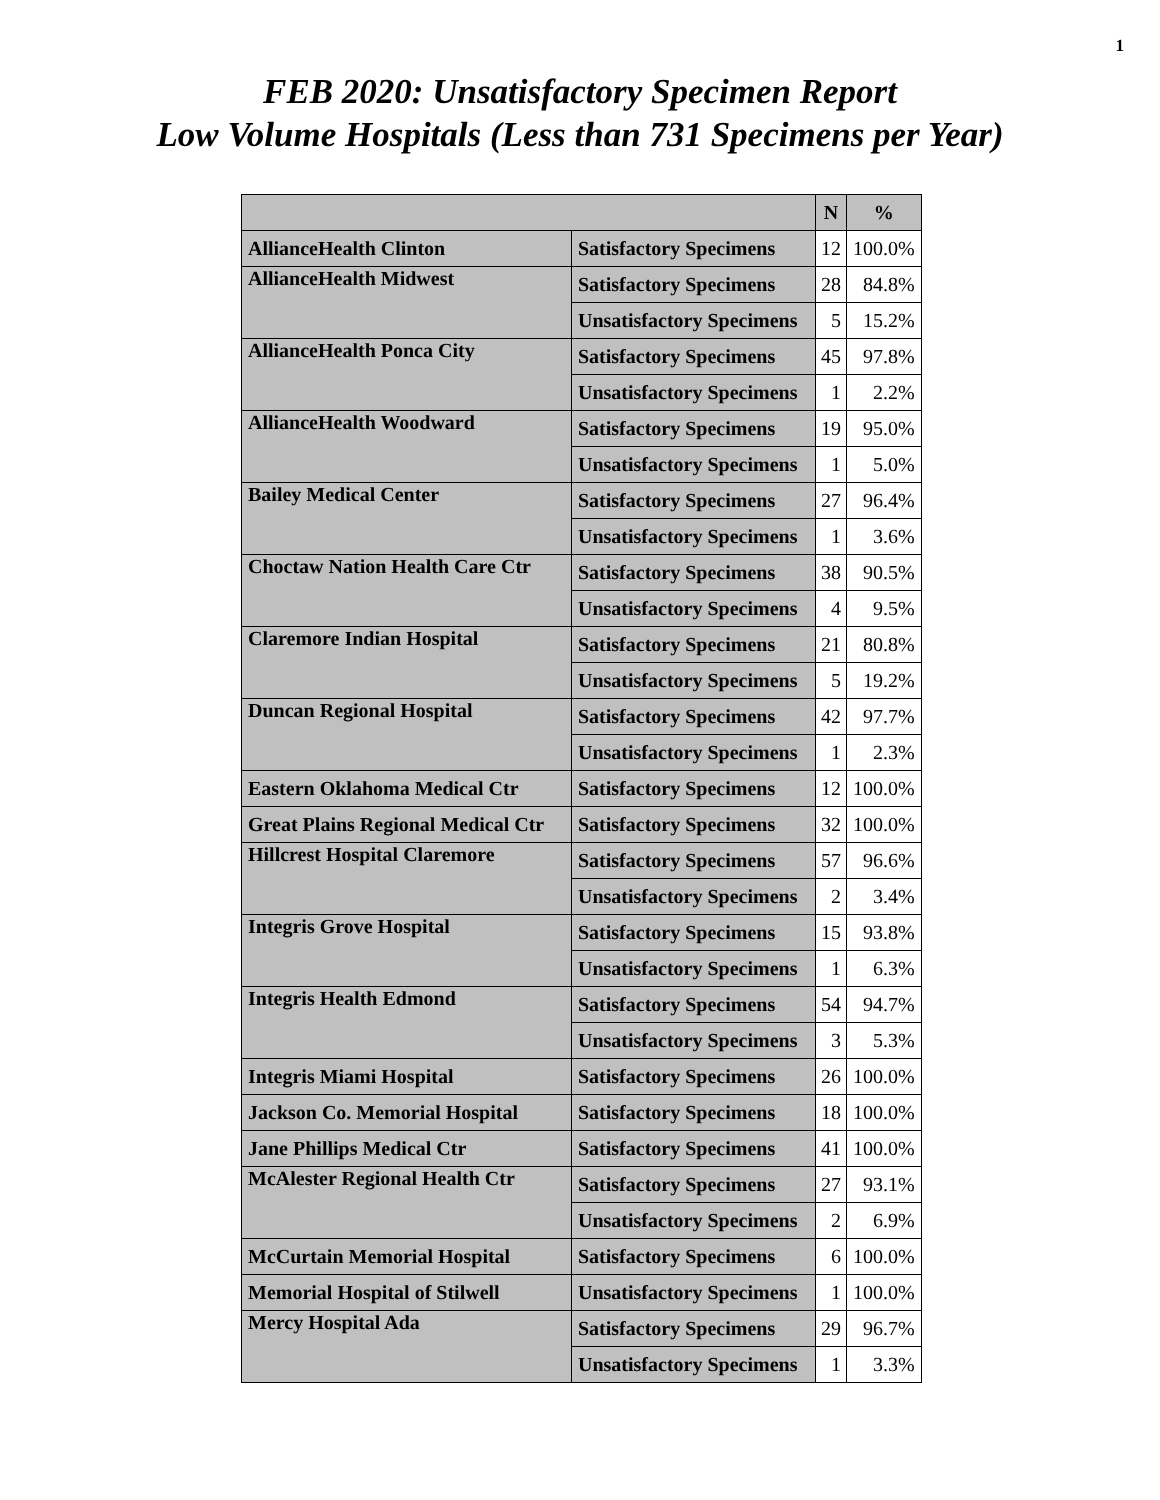1
FEB 2020: Unsatisfactory Specimen Report
Low Volume Hospitals (Less than 731 Specimens per Year)
| | | N | % |
| --- | --- | --- | --- |
| AllianceHealth Clinton | Satisfactory Specimens | 12 | 100.0% |
| AllianceHealth Midwest | Satisfactory Specimens | 28 | 84.8% |
| | Unsatisfactory Specimens | 5 | 15.2% |
| AllianceHealth Ponca City | Satisfactory Specimens | 45 | 97.8% |
| | Unsatisfactory Specimens | 1 | 2.2% |
| AllianceHealth Woodward | Satisfactory Specimens | 19 | 95.0% |
| | Unsatisfactory Specimens | 1 | 5.0% |
| Bailey Medical Center | Satisfactory Specimens | 27 | 96.4% |
| | Unsatisfactory Specimens | 1 | 3.6% |
| Choctaw Nation Health Care Ctr | Satisfactory Specimens | 38 | 90.5% |
| | Unsatisfactory Specimens | 4 | 9.5% |
| Claremore Indian Hospital | Satisfactory Specimens | 21 | 80.8% |
| | Unsatisfactory Specimens | 5 | 19.2% |
| Duncan Regional Hospital | Satisfactory Specimens | 42 | 97.7% |
| | Unsatisfactory Specimens | 1 | 2.3% |
| Eastern Oklahoma Medical Ctr | Satisfactory Specimens | 12 | 100.0% |
| Great Plains Regional Medical Ctr | Satisfactory Specimens | 32 | 100.0% |
| Hillcrest Hospital Claremore | Satisfactory Specimens | 57 | 96.6% |
| | Unsatisfactory Specimens | 2 | 3.4% |
| Integris Grove Hospital | Satisfactory Specimens | 15 | 93.8% |
| | Unsatisfactory Specimens | 1 | 6.3% |
| Integris Health Edmond | Satisfactory Specimens | 54 | 94.7% |
| | Unsatisfactory Specimens | 3 | 5.3% |
| Integris Miami Hospital | Satisfactory Specimens | 26 | 100.0% |
| Jackson Co. Memorial Hospital | Satisfactory Specimens | 18 | 100.0% |
| Jane Phillips Medical Ctr | Satisfactory Specimens | 41 | 100.0% |
| McAlester Regional Health Ctr | Satisfactory Specimens | 27 | 93.1% |
| | Unsatisfactory Specimens | 2 | 6.9% |
| McCurtain Memorial Hospital | Satisfactory Specimens | 6 | 100.0% |
| Memorial Hospital of Stilwell | Unsatisfactory Specimens | 1 | 100.0% |
| Mercy Hospital Ada | Satisfactory Specimens | 29 | 96.7% |
| | Unsatisfactory Specimens | 1 | 3.3% |